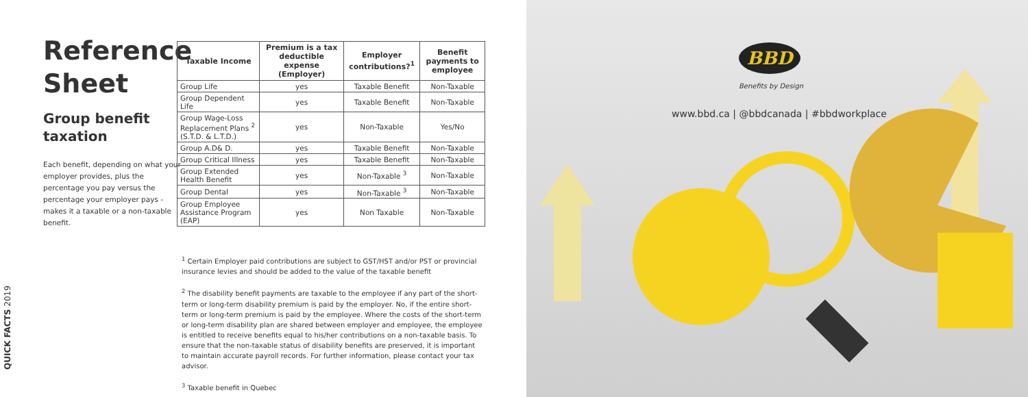Reference Sheet
Group benefit taxation
Each benefit, depending on what your employer provides, plus the percentage you pay versus the percentage your employer pays - makes it a taxable or a non-taxable benefit.
| Taxable Income | Premium is a tax deductible expense (Employer) | Employer contributions?<sup>1</sup> | Benefit payments to employee |
| --- | --- | --- | --- |
| Group Life | yes | Taxable Benefit | Non-Taxable |
| Group Dependent Life | yes | Taxable Benefit | Non-Taxable |
| Group Wage-Loss Replacement Plans <sup>2</sup> (S.T.D. & L.T.D.) | yes | Non-Taxable | Yes/No |
| Group A.D& D. | yes | Taxable Benefit | Non-Taxable |
| Group Critical Illness | yes | Taxable Benefit | Non-Taxable |
| Group Extended Health Benefit | yes | Non-Taxable <sup>3</sup> | Non-Taxable |
| Group Dental | yes | Non-Taxable <sup>3</sup> | Non-Taxable |
| Group Employee Assistance Program (EAP) | yes | Non Taxable | Non-Taxable |
<sup>1</sup> Certain Employer paid contributions are subject to GST/HST and/or PST or provincial insurance levies and should be added to the value of the taxable benefit
<sup>2</sup> The disability benefit payments are taxable to the employee if any part of the short-term or long-term disability premium is paid by the employer. No, if the entire short-term or long-term premium is paid by the employee. Where the costs of the short-term or long-term disability plan are shared between employer and employee, the employee is entitled to receive benefits equal to his/her contributions on a non-taxable basis. To ensure that the non-taxable status of disability benefits are preserved, it is important to maintain accurate payroll records. For further information, please contact your tax advisor.
<sup>3</sup> Taxable benefit in Quebec
BBD
Benefits by Design
www.bbd.ca | @bbdcanada | #bbdworkplace
QUICK FACTS 2019